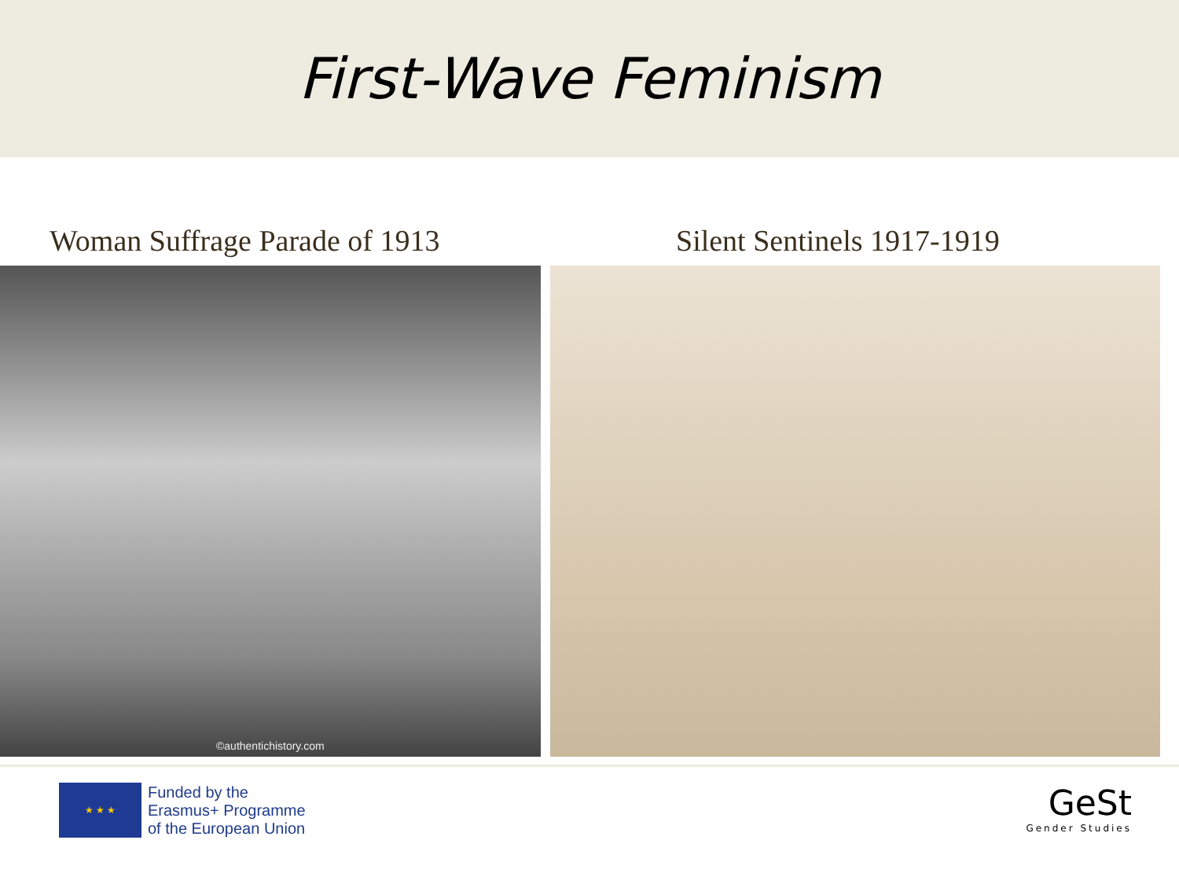First-Wave Feminism
Woman Suffrage Parade of 1913
Silent Sentinels 1917-1919
©authentichistory.com
★ ★ ★
Funded by the
Erasmus+ Programme
of the European Union
GeSt
Gender Studies